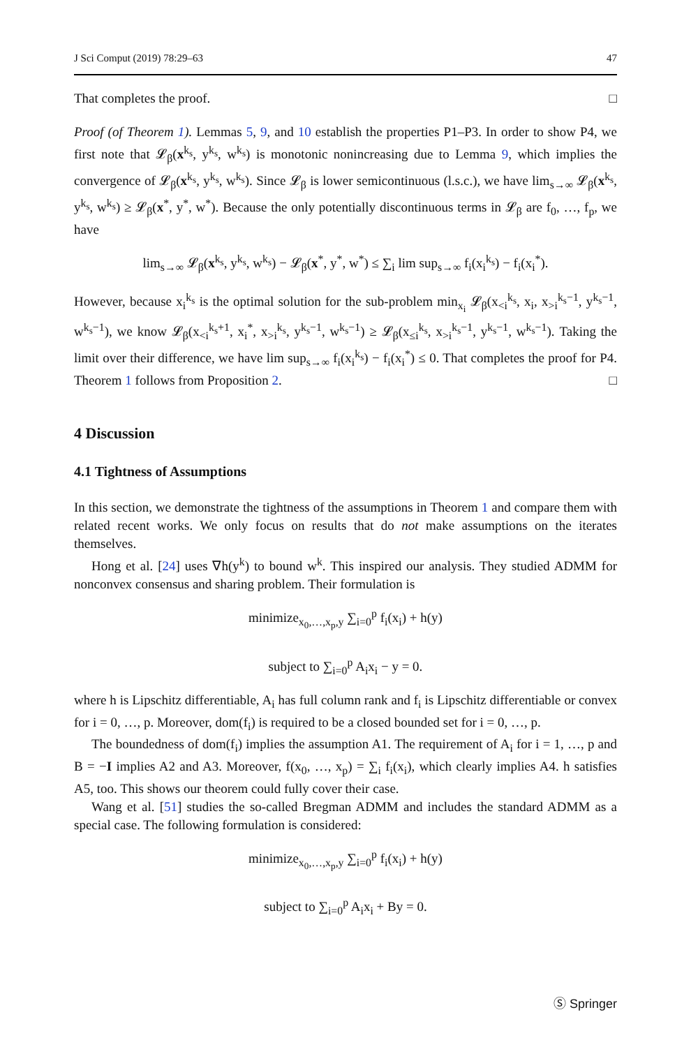J Sci Comput (2019) 78:29–63 47
That completes the proof. □
Proof (of Theorem 1). Lemmas 5, 9, and 10 establish the properties P1–P3. In order to show P4, we first note that 𝓛<sub>β</sub>(x<sup>k<sub>s</sub></sup>, y<sup>k<sub>s</sub></sup>, w<sup>k<sub>s</sub></sup>) is monotonic nonincreasing due to Lemma 9, which implies the convergence of 𝓛<sub>β</sub>(x<sup>k<sub>s</sub></sup>, y<sup>k<sub>s</sub></sup>, w<sup>k<sub>s</sub></sup>). Since 𝓛<sub>β</sub> is lower semicontinuous (l.s.c.), we have lim<sub>s→∞</sub> 𝓛<sub>β</sub>(x<sup>k<sub>s</sub></sup>, y<sup>k<sub>s</sub></sup>, w<sup>k<sub>s</sub></sup>) ≥ 𝓛<sub>β</sub>(x<sup>*</sup>, y<sup>*</sup>, w<sup>*</sup>). Because the only potentially discontinuous terms in 𝓛<sub>β</sub> are f<sub>0</sub>, …, f<sub>p</sub>, we have
lim<sub>s→∞</sub> 𝓛<sub>β</sub>(x<sup>k<sub>s</sub></sup>, y<sup>k<sub>s</sub></sup>, w<sup>k<sub>s</sub></sup>) − 𝓛<sub>β</sub>(x<sup>*</sup>, y<sup>*</sup>, w<sup>*</sup>) ≤ ∑<sub>i</sub> lim sup<sub>s→∞</sub> f<sub>i</sub>(x<sub>i</sub><sup>k<sub>s</sub></sup>) − f<sub>i</sub>(x<sub>i</sub><sup>*</sup>).
However, because x<sub>i</sub><sup>k<sub>s</sub></sup> is the optimal solution for the sub-problem min<sub>x<sub>i</sub></sub> 𝓛<sub>β</sub>(x<sub><i</sub><sup>k<sub>s</sub></sup>, x<sub>i</sub>, x<sub>>i</sub><sup>k<sub>s</sub>−1</sup>, y<sup>k<sub>s</sub>−1</sup>, w<sup>k<sub>s</sub>−1</sup>), we know 𝓛<sub>β</sub>(x<sub><i</sub><sup>k<sub>s</sub>+1</sup>, x<sub>i</sub><sup>*</sup>, x<sub>>i</sub><sup>k<sub>s</sub></sup>, y<sup>k<sub>s</sub>−1</sup>, w<sup>k<sub>s</sub>−1</sup>) ≥ 𝓛<sub>β</sub>(x<sub>≤i</sub><sup>k<sub>s</sub></sup>, x<sub>>i</sub><sup>k<sub>s</sub>−1</sup>, y<sup>k<sub>s</sub>−1</sup>, w<sup>k<sub>s</sub>−1</sup>). Taking the limit over their difference, we have lim sup<sub>s→∞</sub> f<sub>i</sub>(x<sub>i</sub><sup>k<sub>s</sub></sup>) − f<sub>i</sub>(x<sub>i</sub><sup>*</sup>) ≤ 0. That completes the proof for P4. Theorem 1 follows from Proposition 2. □
4 Discussion
4.1 Tightness of Assumptions
In this section, we demonstrate the tightness of the assumptions in Theorem 1 and compare them with related recent works. We only focus on results that do not make assumptions on the iterates themselves.
Hong et al. [24] uses ∇h(y<sup>k</sup>) to bound w<sup>k</sup>. This inspired our analysis. They studied ADMM for nonconvex consensus and sharing problem. Their formulation is
minimize<sub>x<sub>0</sub>,…,x<sub>p</sub>,y</sub> ∑<sub>i=0</sub><sup>p</sup> f<sub>i</sub>(x<sub>i</sub>) + h(y)
subject to ∑<sub>i=0</sub><sup>p</sup> A<sub>i</sub>x<sub>i</sub> − y = 0.
where h is Lipschitz differentiable, A<sub>i</sub> has full column rank and f<sub>i</sub> is Lipschitz differentiable or convex for i = 0, …, p. Moreover, dom(f<sub>i</sub>) is required to be a closed bounded set for i = 0, …, p.
The boundedness of dom(f<sub>i</sub>) implies the assumption A1. The requirement of A<sub>i</sub> for i = 1, …, p and B = −I implies A2 and A3. Moreover, f(x<sub>0</sub>, …, x<sub>p</sub>) = ∑<sub>i</sub> f<sub>i</sub>(x<sub>i</sub>), which clearly implies A4. h satisfies A5, too. This shows our theorem could fully cover their case.
Wang et al. [51] studies the so-called Bregman ADMM and includes the standard ADMM as a special case. The following formulation is considered:
minimize<sub>x<sub>0</sub>,…,x<sub>p</sub>,y</sub> ∑<sub>i=0</sub><sup>p</sup> f<sub>i</sub>(x<sub>i</sub>) + h(y)
subject to ∑<sub>i=0</sub><sup>p</sup> A<sub>i</sub>x<sub>i</sub> + By = 0.
Ⓢ Springer